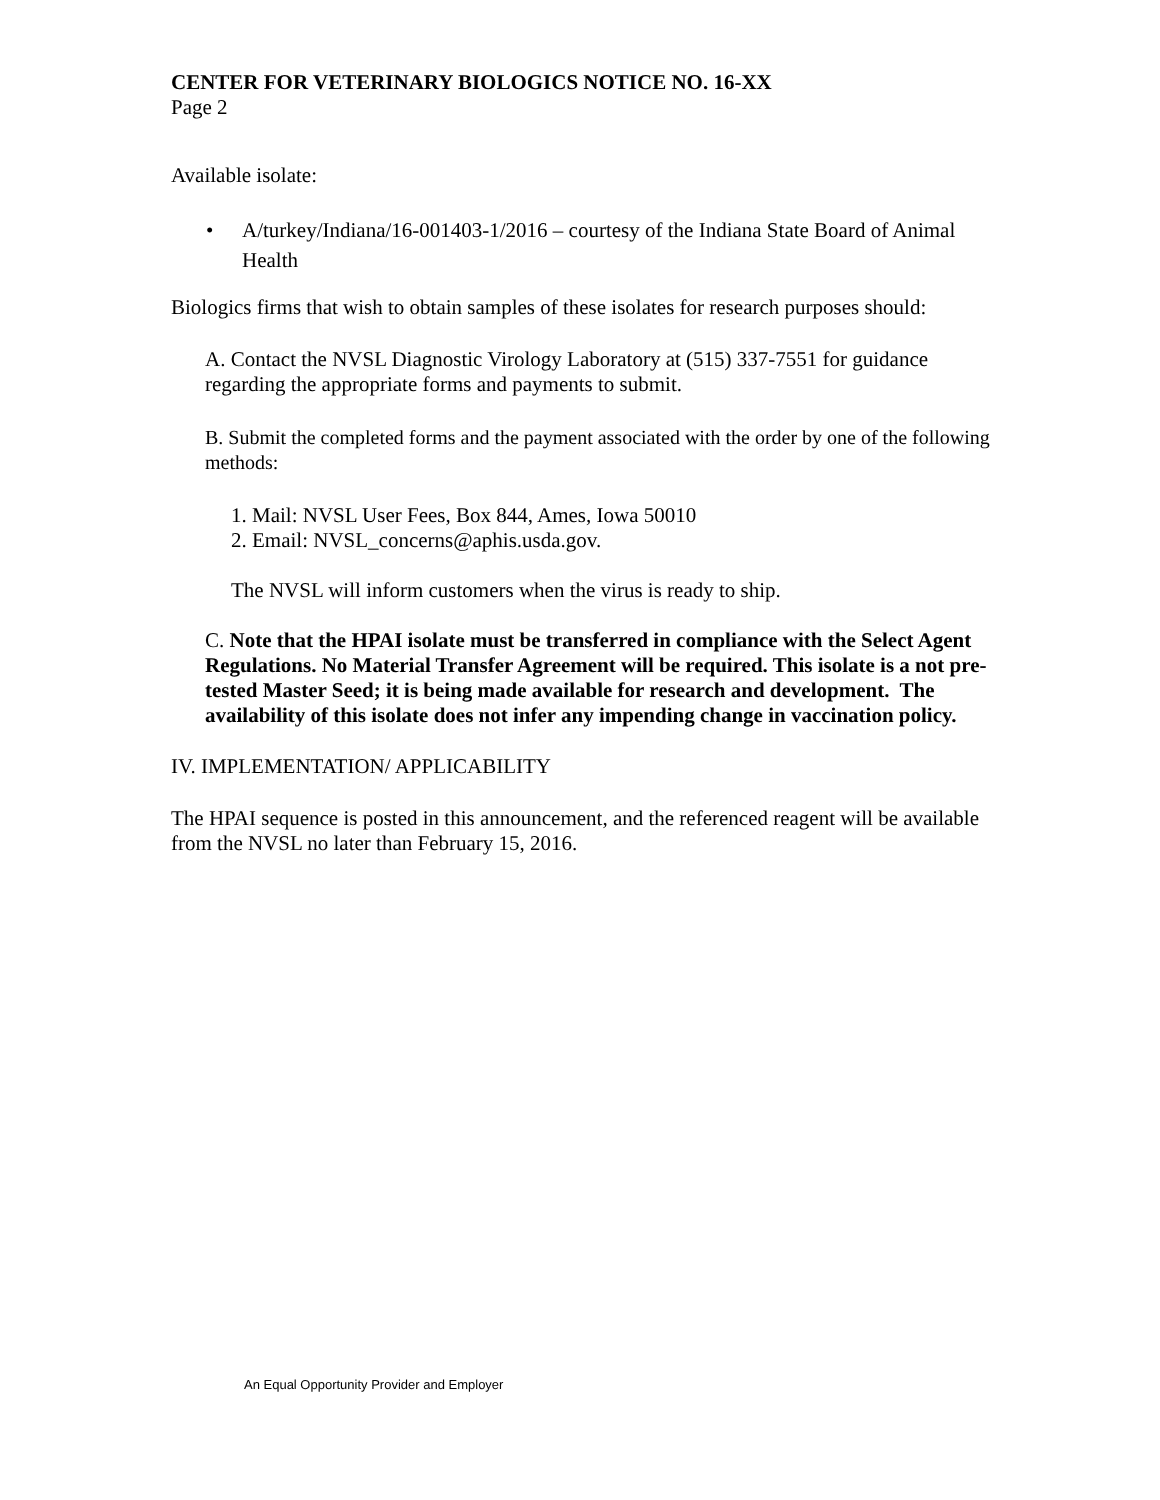CENTER FOR VETERINARY BIOLOGICS NOTICE NO. 16-XX
Page 2
Available isolate:
• A/turkey/Indiana/16-001403-1/2016 – courtesy of the Indiana State Board of Animal Health
Biologics firms that wish to obtain samples of these isolates for research purposes should:
A. Contact the NVSL Diagnostic Virology Laboratory at (515) 337-7551 for guidance regarding the appropriate forms and payments to submit.
B. Submit the completed forms and the payment associated with the order by one of the following methods:
1. Mail: NVSL User Fees, Box 844, Ames, Iowa 50010
2. Email: NVSL_concerns@aphis.usda.gov.
The NVSL will inform customers when the virus is ready to ship.
C. Note that the HPAI isolate must be transferred in compliance with the Select Agent Regulations. No Material Transfer Agreement will be required. This isolate is a not pre-tested Master Seed; it is being made available for research and development. The availability of this isolate does not infer any impending change in vaccination policy.
IV. IMPLEMENTATION/ APPLICABILITY
The HPAI sequence is posted in this announcement, and the referenced reagent will be available from the NVSL no later than February 15, 2016.
An Equal Opportunity Provider and Employer